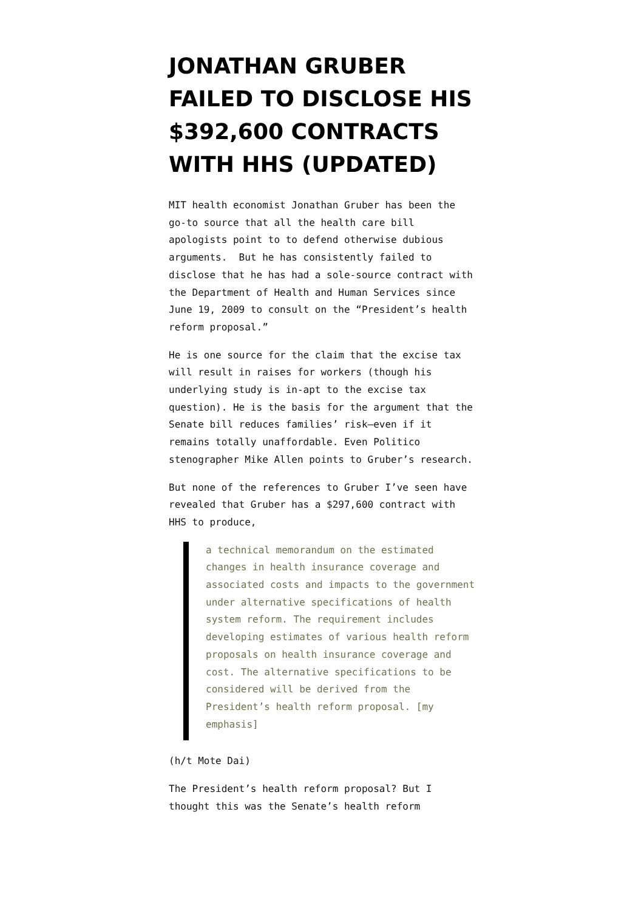JONATHAN GRUBER FAILED TO DISCLOSE HIS $392,600 CONTRACTS WITH HHS (UPDATED)
MIT health economist Jonathan Gruber has been the go-to source that all the health care bill apologists point to to defend otherwise dubious arguments. But he has consistently failed to disclose that he has had a sole-source contract with the Department of Health and Human Services since June 19, 2009 to consult on the “President’s health reform proposal.”
He is one source for the claim that the excise tax will result in raises for workers (though his underlying study is in-apt to the excise tax question). He is the basis for the argument that the Senate bill reduces families’ risk–even if it remains totally unaffordable. Even Politico stenographer Mike Allen points to Gruber’s research.
But none of the references to Gruber I’ve seen have revealed that Gruber has a $297,600 contract with HHS to produce,
a technical memorandum on the estimated changes in health insurance coverage and associated costs and impacts to the government under alternative specifications of health system reform. The requirement includes developing estimates of various health reform proposals on health insurance coverage and cost. The alternative specifications to be considered will be derived from the President’s health reform proposal. [my emphasis]
(h/t Mote Dai)
The President’s health reform proposal? But I thought this was the Senate’s health reform